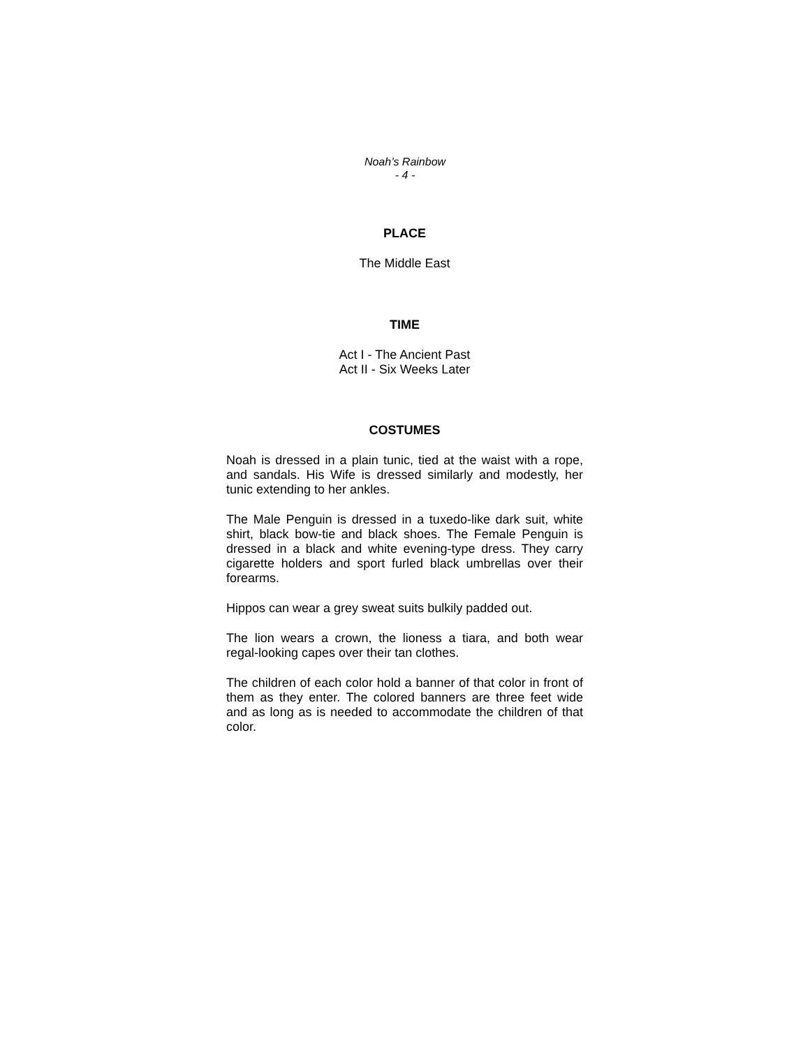Noah’s Rainbow
- 4 -
PLACE
The Middle East
TIME
Act I - The Ancient Past
Act II - Six Weeks Later
COSTUMES
Noah is dressed in a plain tunic, tied at the waist with a rope, and sandals. His Wife is dressed similarly and modestly, her tunic extending to her ankles.
The Male Penguin is dressed in a tuxedo-like dark suit, white shirt, black bow-tie and black shoes. The Female Penguin is dressed in a black and white evening-type dress. They carry cigarette holders and sport furled black umbrellas over their forearms.
Hippos can wear a grey sweat suits bulkily padded out.
The lion wears a crown, the lioness a tiara, and both wear regal-looking capes over their tan clothes.
The children of each color hold a banner of that color in front of them as they enter. The colored banners are three feet wide and as long as is needed to accommodate the children of that color.